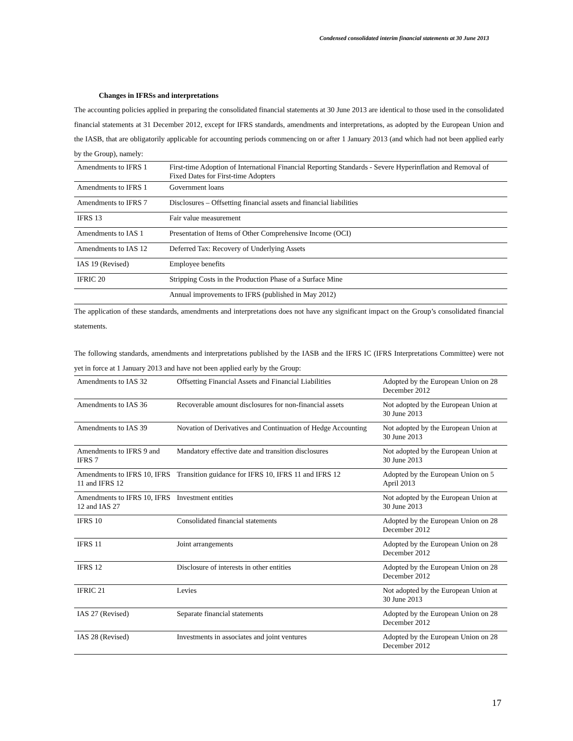Condensed consolidated interim financial statements at 30 June 2013
Changes in IFRSs and interpretations
The accounting policies applied in preparing the consolidated financial statements at 30 June 2013 are identical to those used in the consolidated financial statements at 31 December 2012, except for IFRS standards, amendments and interpretations, as adopted by the European Union and the IASB, that are obligatorily applicable for accounting periods commencing on or after 1 January 2013 (and which had not been applied early by the Group), namely:
| Amendments to IFRS 1 | First-time Adoption of International Financial Reporting Standards - Severe Hyperinflation and Removal of Fixed Dates for First-time Adopters |
| Amendments to IFRS 1 | Government loans |
| Amendments to IFRS 7 | Disclosures – Offsetting financial assets and financial liabilities |
| IFRS 13 | Fair value measurement |
| Amendments to IAS 1 | Presentation of Items of Other Comprehensive Income (OCI) |
| Amendments to IAS 12 | Deferred Tax: Recovery of Underlying Assets |
| IAS 19 (Revised) | Employee benefits |
| IFRIC 20 | Stripping Costs in the Production Phase of a Surface Mine |
| | Annual improvements to IFRS (published in May 2012) |
The application of these standards, amendments and interpretations does not have any significant impact on the Group’s consolidated financial statements.
The following standards, amendments and interpretations published by the IASB and the IFRS IC (IFRS Interpretations Committee) were not yet in force at 1 January 2013 and have not been applied early by the Group:
| Amendments to IAS 32 | Offsetting Financial Assets and Financial Liabilities | Adopted by the European Union on 28 December 2012 |
| Amendments to IAS 36 | Recoverable amount disclosures for non-financial assets | Not adopted by the European Union at 30 June 2013 |
| Amendments to IAS 39 | Novation of Derivatives and Continuation of Hedge Accounting | Not adopted by the European Union at 30 June 2013 |
| Amendments to IFRS 9 and IFRS 7 | Mandatory effective date and transition disclosures | Not adopted by the European Union at 30 June 2013 |
| Amendments to IFRS 10, IFRS 11 and IFRS 12 | Transition guidance for IFRS 10, IFRS 11 and IFRS 12 | Adopted by the European Union on 5 April 2013 |
| Amendments to IFRS 10, IFRS 12 and IAS 27 | Investment entities | Not adopted by the European Union at 30 June 2013 |
| IFRS 10 | Consolidated financial statements | Adopted by the European Union on 28 December 2012 |
| IFRS 11 | Joint arrangements | Adopted by the European Union on 28 December 2012 |
| IFRS 12 | Disclosure of interests in other entities | Adopted by the European Union on 28 December 2012 |
| IFRIC 21 | Levies | Not adopted by the European Union at 30 June 2013 |
| IAS 27 (Revised) | Separate financial statements | Adopted by the European Union on 28 December 2012 |
| IAS 28 (Revised) | Investments in associates and joint ventures | Adopted by the European Union on 28 December 2012 |
17